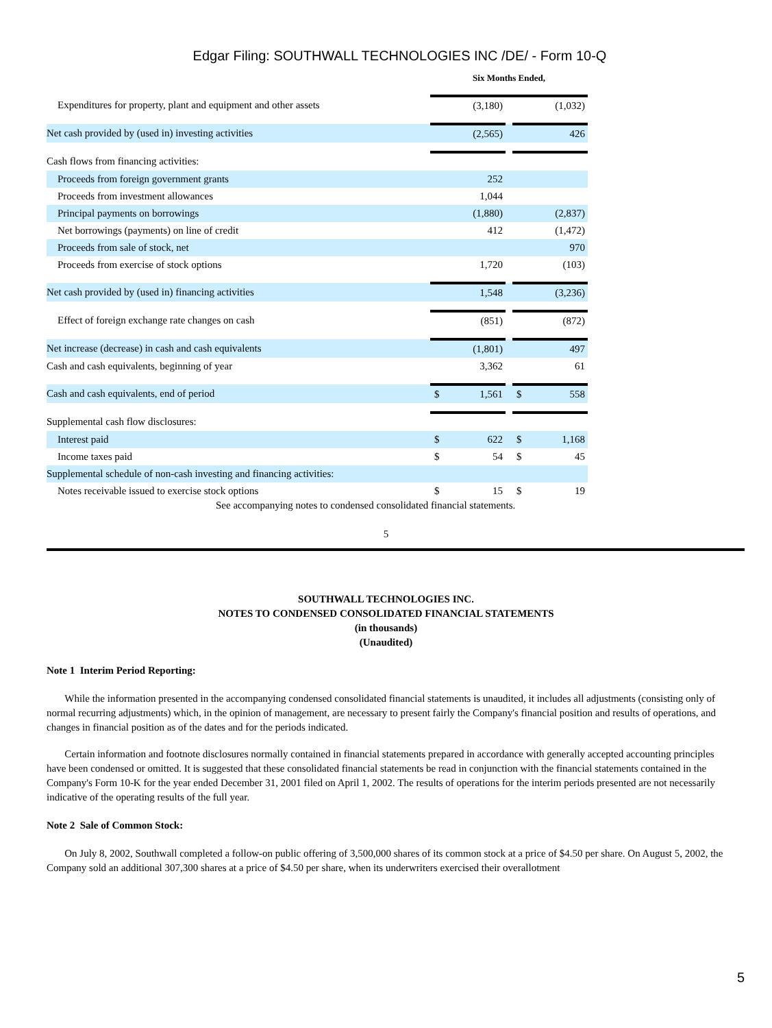Edgar Filing: SOUTHWALL TECHNOLOGIES INC /DE/ - Form 10-Q
| | Six Months Ended, | | | | |
| Expenditures for property, plant and equipment and other assets | | (3,180) | | | (1,032) |
| Net cash provided by (used in) investing activities | | (2,565) | | | 426 |
| Cash flows from financing activities: | | | | | |
| Proceeds from foreign government grants | | 252 | | | |
| Proceeds from investment allowances | | 1,044 | | | |
| Principal payments on borrowings | | (1,880) | | | (2,837) |
| Net borrowings (payments) on line of credit | | 412 | | | (1,472) |
| Proceeds from sale of stock, net | | | | | 970 |
| Proceeds from exercise of stock options | | 1,720 | | | (103) |
| Net cash provided by (used in) financing activities | | 1,548 | | | (3,236) |
| Effect of foreign exchange rate changes on cash | | (851) | | | (872) |
| Net increase (decrease) in cash and cash equivalents | | (1,801) | | | 497 |
| Cash and cash equivalents, beginning of year | | 3,362 | | | 61 |
| Cash and cash equivalents, end of period | $ | 1,561 | | $ | 558 |
| Supplemental cash flow disclosures: | | | | | |
| Interest paid | $ | 622 | | $ | 1,168 |
| Income taxes paid | $ | 54 | | $ | 45 |
| Supplemental schedule of non-cash investing and financing activities: | | | | | |
| Notes receivable issued to exercise stock options | $ | 15 | | $ | 19 |
See accompanying notes to condensed consolidated financial statements.
5
SOUTHWALL TECHNOLOGIES INC.
NOTES TO CONDENSED CONSOLIDATED FINANCIAL STATEMENTS
(in thousands)
(Unaudited)
Note 1 Interim Period Reporting:
While the information presented in the accompanying condensed consolidated financial statements is unaudited, it includes all adjustments (consisting only of normal recurring adjustments) which, in the opinion of management, are necessary to present fairly the Company's financial position and results of operations, and changes in financial position as of the dates and for the periods indicated.
Certain information and footnote disclosures normally contained in financial statements prepared in accordance with generally accepted accounting principles have been condensed or omitted. It is suggested that these consolidated financial statements be read in conjunction with the financial statements contained in the Company's Form 10-K for the year ended December 31, 2001 filed on April 1, 2002. The results of operations for the interim periods presented are not necessarily indicative of the operating results of the full year.
Note 2 Sale of Common Stock:
On July 8, 2002, Southwall completed a follow-on public offering of 3,500,000 shares of its common stock at a price of $4.50 per share. On August 5, 2002, the Company sold an additional 307,300 shares at a price of $4.50 per share, when its underwriters exercised their overallotment
5